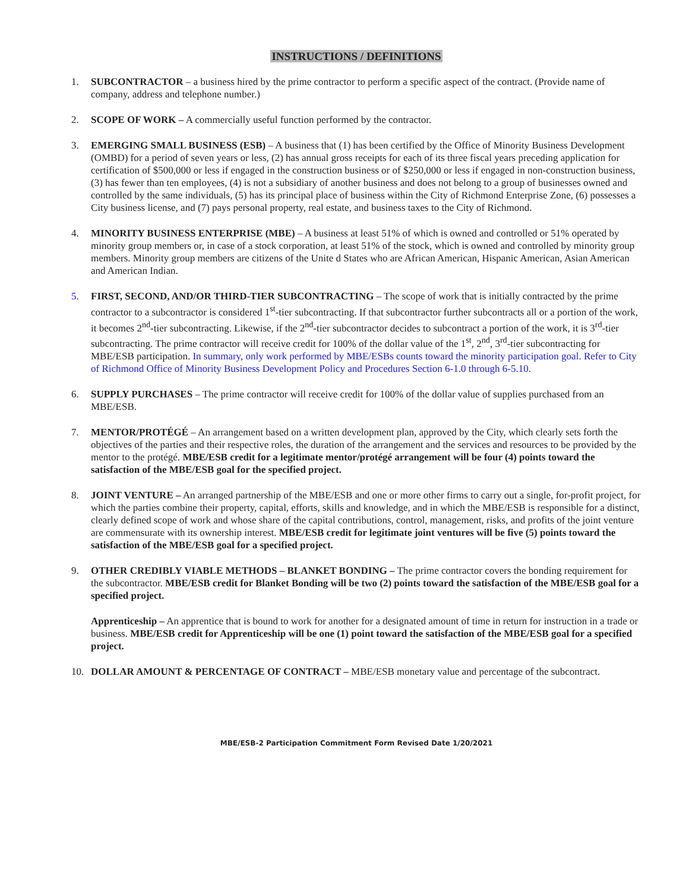INSTRUCTIONS / DEFINITIONS
1. SUBCONTRACTOR – a business hired by the prime contractor to perform a specific aspect of the contract. (Provide name of company, address and telephone number.)
2. SCOPE OF WORK – A commercially useful function performed by the contractor.
3. EMERGING SMALL BUSINESS (ESB) – A business that (1) has been certified by the Office of Minority Business Development (OMBD) for a period of seven years or less, (2) has annual gross receipts for each of its three fiscal years preceding application for certification of $500,000 or less if engaged in the construction business or of $250,000 or less if engaged in non-construction business, (3) has fewer than ten employees, (4) is not a subsidiary of another business and does not belong to a group of businesses owned and controlled by the same individuals, (5) has its principal place of business within the City of Richmond Enterprise Zone, (6) possesses a City business license, and (7) pays personal property, real estate, and business taxes to the City of Richmond.
4. MINORITY BUSINESS ENTERPRISE (MBE) – A business at least 51% of which is owned and controlled or 51% operated by minority group members or, in case of a stock corporation, at least 51% of the stock, which is owned and controlled by minority group members. Minority group members are citizens of the Unite d States who are African American, Hispanic American, Asian American and American Indian.
5. FIRST, SECOND, AND/OR THIRD-TIER SUBCONTRACTING – The scope of work that is initially contracted by the prime contractor to a subcontractor is considered 1<sup>st</sup>-tier subcontracting. If that subcontractor further subcontracts all or a portion of the work, it becomes 2<sup>nd</sup>-tier subcontracting. Likewise, if the 2<sup>nd</sup>-tier subcontractor decides to subcontract a portion of the work, it is 3<sup>rd</sup>-tier subcontracting. The prime contractor will receive credit for 100% of the dollar value of the 1<sup>st</sup>, 2<sup>nd</sup>, 3<sup>rd</sup>-tier subcontracting for MBE/ESB participation. In summary, only work performed by MBE/ESBs counts toward the minority participation goal. Refer to City of Richmond Office of Minority Business Development Policy and Procedures Section 6-1.0 through 6-5.10.
6. SUPPLY PURCHASES – The prime contractor will receive credit for 100% of the dollar value of supplies purchased from an MBE/ESB.
7. MENTOR/PROTÉGÉ – An arrangement based on a written development plan, approved by the City, which clearly sets forth the objectives of the parties and their respective roles, the duration of the arrangement and the services and resources to be provided by the mentor to the protégé. MBE/ESB credit for a legitimate mentor/protégé arrangement will be four (4) points toward the satisfaction of the MBE/ESB goal for the specified project.
8. JOINT VENTURE – An arranged partnership of the MBE/ESB and one or more other firms to carry out a single, for-profit project, for which the parties combine their property, capital, efforts, skills and knowledge, and in which the MBE/ESB is responsible for a distinct, clearly defined scope of work and whose share of the capital contributions, control, management, risks, and profits of the joint venture are commensurate with its ownership interest. MBE/ESB credit for legitimate joint ventures will be five (5) points toward the satisfaction of the MBE/ESB goal for a specified project.
9. OTHER CREDIBLY VIABLE METHODS – BLANKET BONDING – The prime contractor covers the bonding requirement for the subcontractor. MBE/ESB credit for Blanket Bonding will be two (2) points toward the satisfaction of the MBE/ESB goal for a specified project.
Apprenticeship – An apprentice that is bound to work for another for a designated amount of time in return for instruction in a trade or business. MBE/ESB credit for Apprenticeship will be one (1) point toward the satisfaction of the MBE/ESB goal for a specified project.
10. DOLLAR AMOUNT & PERCENTAGE OF CONTRACT – MBE/ESB monetary value and percentage of the subcontract.
MBE/ESB-2 Participation Commitment Form Revised Date 1/20/2021